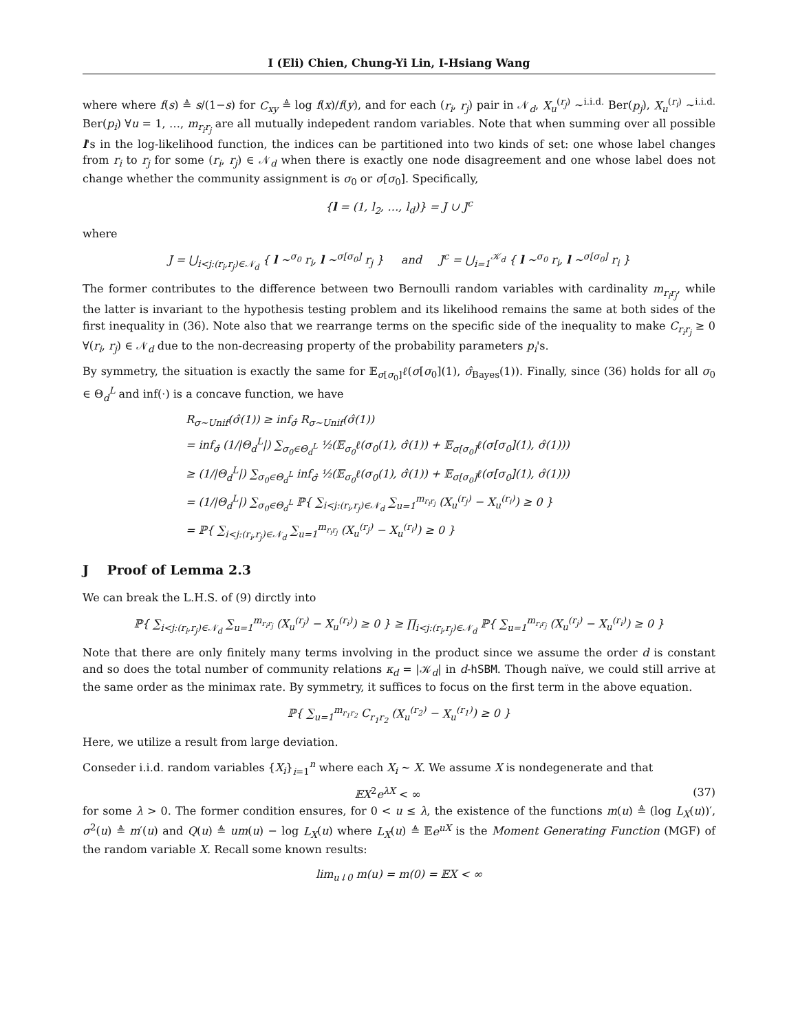I (Eli) Chien, Chung-Yi Lin, I-Hsiang Wang
where where f(s) ≜ s/(1−s) for C<sub>xy</sub> ≜ log f(x)/f(y), and for each (r<sub>i</sub>, r<sub>j</sub>) pair in 𝒩<sub>d</sub>, X<sub>u</sub><sup>(r<sub>j</sub>)</sup> ~<sup>i.i.d.</sup> Ber(p<sub>j</sub>), X<sub>u</sub><sup>(r<sub>i</sub>)</sup> ~<sup>i.i.d.</sup> Ber(p<sub>i</sub>) ∀u = 1, …, m<sub>r<sub>i</sub>r<sub>j</sub></sub> are all mutually indepedent random variables. Note that when summing over all possible l's in the log-likelihood function, the indices can be partitioned into two kinds of set: one whose label changes from r<sub>i</sub> to r<sub>j</sub> for some (r<sub>i</sub>, r<sub>j</sub>) ∈ 𝒩<sub>d</sub> when there is exactly one node disagreement and one whose label does not change whether the community assignment is σ<sub>0</sub> or σ[σ<sub>0</sub>]. Specifically,
{l = (1, l<sub>2</sub>, …, l<sub>d</sub>)} = J ∪ J<sup>c</sup>
where
J = ⋃<sub>i<j:(r<sub>i</sub>,r<sub>j</sub>)∈𝒩<sub>d</sub></sub> { l ~<sup>σ<sub>0</sub></sup> r<sub>i</sub>, l ~<sup>σ[σ<sub>0</sub>]</sup> r<sub>j</sub> } and J<sup>c</sup> = ⋃<sub>i=1</sub><sup>𝒦<sub>d</sub></sup> { l ~<sup>σ<sub>0</sub></sup> r<sub>i</sub>, l ~<sup>σ[σ<sub>0</sub>]</sup> r<sub>i</sub> }
The former contributes to the difference between two Bernoulli random variables with cardinality m<sub>r<sub>i</sub>r<sub>j</sub></sub>, while the latter is invariant to the hypothesis testing problem and its likelihood remains the same at both sides of the first inequality in (36). Note also that we rearrange terms on the specific side of the inequality to make C<sub>r<sub>i</sub>r<sub>j</sub></sub> ≥ 0 ∀(r<sub>i</sub>, r<sub>j</sub>) ∈ 𝒩<sub>d</sub> due to the non-decreasing property of the probability parameters p<sub>i</sub>'s.
By symmetry, the situation is exactly the same for 𝔼<sub>σ[σ<sub>0</sub>]</sub>ℓ(σ[σ<sub>0</sub>](1), σ̂<sub>Bayes</sub>(1)). Finally, since (36) holds for all σ<sub>0</sub> ∈ Θ<sub>d</sub><sup>L</sup> and inf(·) is a concave function, we have
R<sub>σ∼Unif</sub>(σ̂(1)) ≥ inf<sub>σ̂</sub> R<sub>σ∼Unif</sub>(σ̂(1))
= inf<sub>σ̂</sub> (1/|Θ<sub>d</sub><sup>L</sup>|) ∑<sub>σ<sub>0</sub>∈Θ<sub>d</sub><sup>L</sup></sub> ½(𝔼<sub>σ<sub>0</sub></sub>ℓ(σ<sub>0</sub>(1), σ̂(1)) + 𝔼<sub>σ[σ<sub>0</sub>]</sub>ℓ(σ[σ<sub>0</sub>](1), σ̂(1)))
≥ (1/|Θ<sub>d</sub><sup>L</sup>|) ∑<sub>σ<sub>0</sub>∈Θ<sub>d</sub><sup>L</sup></sub> inf<sub>σ̂</sub> ½(𝔼<sub>σ<sub>0</sub></sub>ℓ(σ<sub>0</sub>(1), σ̂(1)) + 𝔼<sub>σ[σ<sub>0</sub>]</sub>ℓ(σ[σ<sub>0</sub>](1), σ̂(1)))
= (1/|Θ<sub>d</sub><sup>L</sup>|) ∑<sub>σ<sub>0</sub>∈Θ<sub>d</sub><sup>L</sup></sub> ℙ{ ∑<sub>i<j:(r<sub>i</sub>,r<sub>j</sub>)∈𝒩<sub>d</sub></sub> ∑<sub>u=1</sub><sup>m<sub>r<sub>i</sub>r<sub>j</sub></sub></sup> (X<sub>u</sub><sup>(r<sub>j</sub>)</sup> − X<sub>u</sub><sup>(r<sub>i</sub>)</sup>) ≥ 0 }
= ℙ{ ∑<sub>i<j:(r<sub>i</sub>,r<sub>j</sub>)∈𝒩<sub>d</sub></sub> ∑<sub>u=1</sub><sup>m<sub>r<sub>i</sub>r<sub>j</sub></sub></sup> (X<sub>u</sub><sup>(r<sub>j</sub>)</sup> − X<sub>u</sub><sup>(r<sub>i</sub>)</sup>) ≥ 0 }
J Proof of Lemma 2.3
We can break the L.H.S. of (9) dirctly into
ℙ{ ∑<sub>i<j:(r<sub>i</sub>,r<sub>j</sub>)∈𝒩<sub>d</sub></sub> ∑<sub>u=1</sub><sup>m<sub>r<sub>i</sub>r<sub>j</sub></sub></sup> (X<sub>u</sub><sup>(r<sub>j</sub>)</sup> − X<sub>u</sub><sup>(r<sub>i</sub>)</sup>) ≥ 0 } ≥ ∏<sub>i<j:(r<sub>i</sub>,r<sub>j</sub>)∈𝒩<sub>d</sub></sub> ℙ{ ∑<sub>u=1</sub><sup>m<sub>r<sub>i</sub>r<sub>j</sub></sub></sup> (X<sub>u</sub><sup>(r<sub>j</sub>)</sup> − X<sub>u</sub><sup>(r<sub>i</sub>)</sup>) ≥ 0 }
Note that there are only finitely many terms involving in the product since we assume the order d is constant and so does the total number of community relations κ<sub>d</sub> = |𝒦<sub>d</sub>| in d-hSBM. Though naïve, we could still arrive at the same order as the minimax rate. By symmetry, it suffices to focus on the first term in the above equation.
ℙ{ ∑<sub>u=1</sub><sup>m<sub>r<sub>1</sub>r<sub>2</sub></sub></sup> C<sub>r<sub>1</sub>r<sub>2</sub></sub> (X<sub>u</sub><sup>(r<sub>2</sub>)</sup> − X<sub>u</sub><sup>(r<sub>1</sub>)</sup>) ≥ 0 }
Here, we utilize a result from large deviation.
Conseder i.i.d. random variables {X<sub>i</sub>}<sub>i=1</sub><sup>n</sup> where each X<sub>i</sub> ∼ X. We assume X is nondegenerate and that
𝔼X<sup>2</sup>e<sup>λX</sup> < ∞ (37)
for some λ > 0. The former condition ensures, for 0 < u ≤ λ, the existence of the functions m(u) ≜ (log L<sub>X</sub>(u))′, σ<sup>2</sup>(u) ≜ m′(u) and Q(u) ≜ um(u) − log L<sub>X</sub>(u) where L<sub>X</sub>(u) ≜ 𝔼e<sup>uX</sup> is the Moment Generating Function (MGF) of the random variable X. Recall some known results:
lim<sub>u↓0</sub> m(u) = m(0) = 𝔼X < ∞